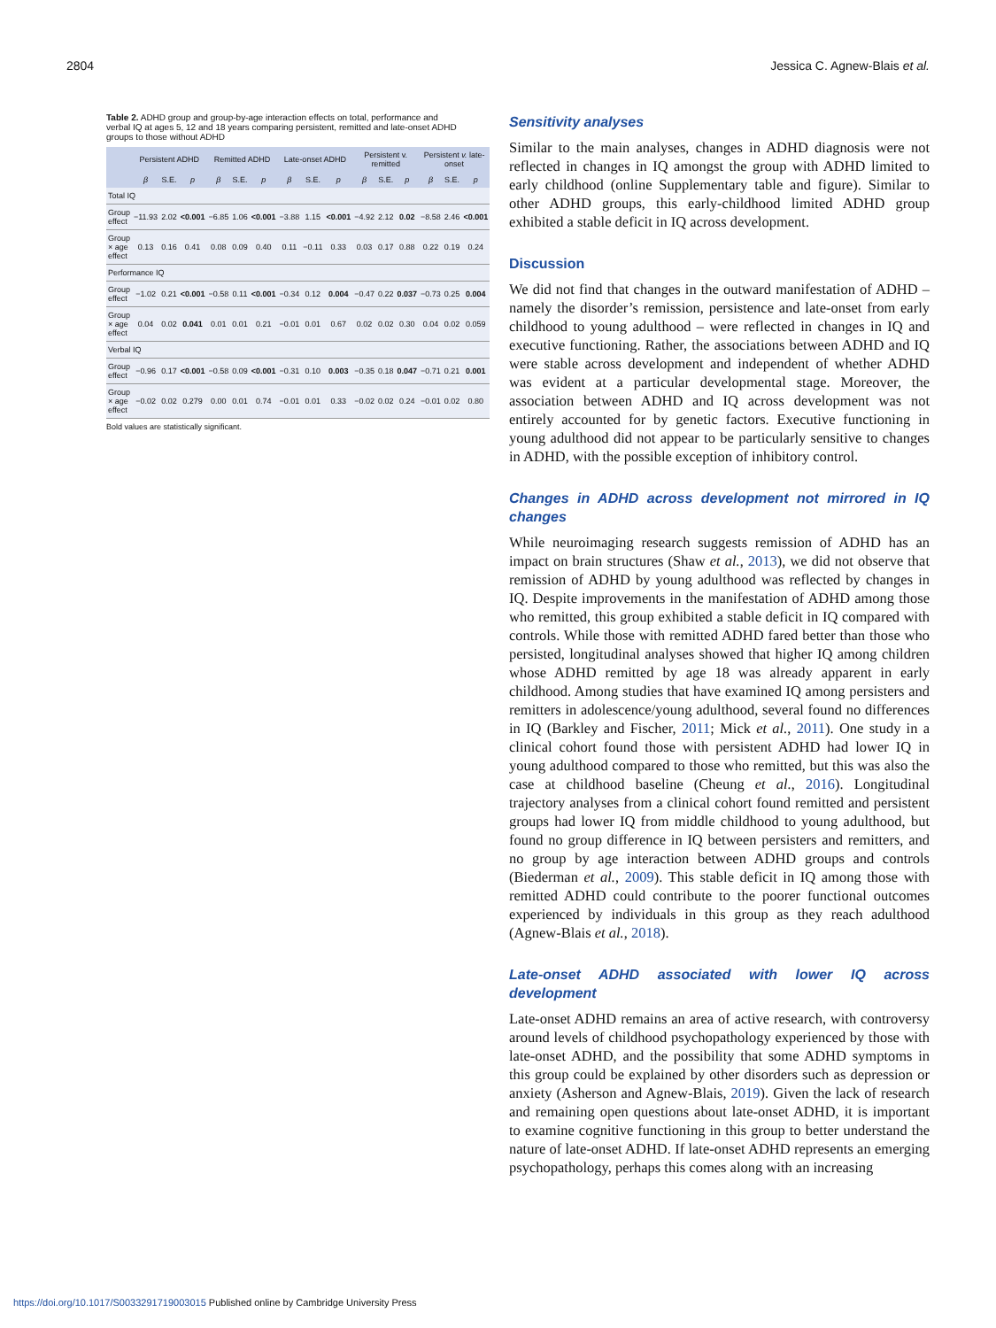2804 Jessica C. Agnew-Blais et al.
Table 2. ADHD group and group-by-age interaction effects on total, performance and verbal IQ at ages 5, 12 and 18 years comparing persistent, remitted and late-onset ADHD groups to those without ADHD
| | Persistent ADHD | | | Remitted ADHD | | | Late-onset ADHD | | | Persistent v. remitted | | | Persistent v. late-onset | | |
| --- | --- | --- | --- | --- | --- | --- | --- | --- | --- | --- | --- | --- | --- | --- | --- |
| | β | S.E. | p | β | S.E. | p | β | S.E. | p | β | S.E. | p | β | S.E. | p |
| Total IQ | | | | | | | | | | | | | | | |
| Group effect | −11.93 | 2.02 | <0.001 | −6.85 | 1.06 | <0.001 | −3.88 | 1.15 | <0.001 | −4.92 | 2.12 | 0.02 | −8.58 | 2.46 | <0.001 |
| Group × age effect | 0.13 | 0.16 | 0.41 | 0.08 | 0.09 | 0.40 | 0.11 | −0.11 | 0.33 | 0.03 | 0.17 | 0.88 | 0.22 | 0.19 | 0.24 |
| Performance IQ | | | | | | | | | | | | | | | |
| Group effect | −1.02 | 0.21 | <0.001 | −0.58 | 0.11 | <0.001 | −0.34 | 0.12 | 0.004 | −0.47 | 0.22 | 0.037 | −0.73 | 0.25 | 0.004 |
| Group × age effect | 0.04 | 0.02 | 0.041 | 0.01 | 0.01 | 0.21 | −0.01 | 0.01 | 0.67 | 0.02 | 0.02 | 0.30 | 0.04 | 0.02 | 0.059 |
| Verbal IQ | | | | | | | | | | | | | | | |
| Group effect | −0.96 | 0.17 | <0.001 | −0.58 | 0.09 | <0.001 | −0.31 | 0.10 | 0.003 | −0.35 | 0.18 | 0.047 | −0.71 | 0.21 | 0.001 |
| Group × age effect | −0.02 | 0.02 | 0.279 | 0.00 | 0.01 | 0.74 | −0.01 | 0.01 | 0.33 | −0.02 | 0.02 | 0.24 | −0.01 | 0.02 | 0.80 |
Bold values are statistically significant.
Sensitivity analyses
Similar to the main analyses, changes in ADHD diagnosis were not reflected in changes in IQ amongst the group with ADHD limited to early childhood (online Supplementary table and figure). Similar to other ADHD groups, this early-childhood limited ADHD group exhibited a stable deficit in IQ across development.
Discussion
We did not find that changes in the outward manifestation of ADHD – namely the disorder’s remission, persistence and late-onset from early childhood to young adulthood – were reflected in changes in IQ and executive functioning. Rather, the associations between ADHD and IQ were stable across development and independent of whether ADHD was evident at a particular developmental stage. Moreover, the association between ADHD and IQ across development was not entirely accounted for by genetic factors. Executive functioning in young adulthood did not appear to be particularly sensitive to changes in ADHD, with the possible exception of inhibitory control.
Changes in ADHD across development not mirrored in IQ changes
While neuroimaging research suggests remission of ADHD has an impact on brain structures (Shaw et al., 2013), we did not observe that remission of ADHD by young adulthood was reflected by changes in IQ. Despite improvements in the manifestation of ADHD among those who remitted, this group exhibited a stable deficit in IQ compared with controls. While those with remitted ADHD fared better than those who persisted, longitudinal analyses showed that higher IQ among children whose ADHD remitted by age 18 was already apparent in early childhood. Among studies that have examined IQ among persisters and remitters in adolescence/young adulthood, several found no differences in IQ (Barkley and Fischer, 2011; Mick et al., 2011). One study in a clinical cohort found those with persistent ADHD had lower IQ in young adulthood compared to those who remitted, but this was also the case at childhood baseline (Cheung et al., 2016). Longitudinal trajectory analyses from a clinical cohort found remitted and persistent groups had lower IQ from middle childhood to young adulthood, but found no group difference in IQ between persisters and remitters, and no group by age interaction between ADHD groups and controls (Biederman et al., 2009). This stable deficit in IQ among those with remitted ADHD could contribute to the poorer functional outcomes experienced by individuals in this group as they reach adulthood (Agnew-Blais et al., 2018).
Late-onset ADHD associated with lower IQ across development
Late-onset ADHD remains an area of active research, with controversy around levels of childhood psychopathology experienced by those with late-onset ADHD, and the possibility that some ADHD symptoms in this group could be explained by other disorders such as depression or anxiety (Asherson and Agnew-Blais, 2019). Given the lack of research and remaining open questions about late-onset ADHD, it is important to examine cognitive functioning in this group to better understand the nature of late-onset ADHD. If late-onset ADHD represents an emerging psychopathology, perhaps this comes along with an increasing
https://doi.org/10.1017/S0033291719003015 Published online by Cambridge University Press